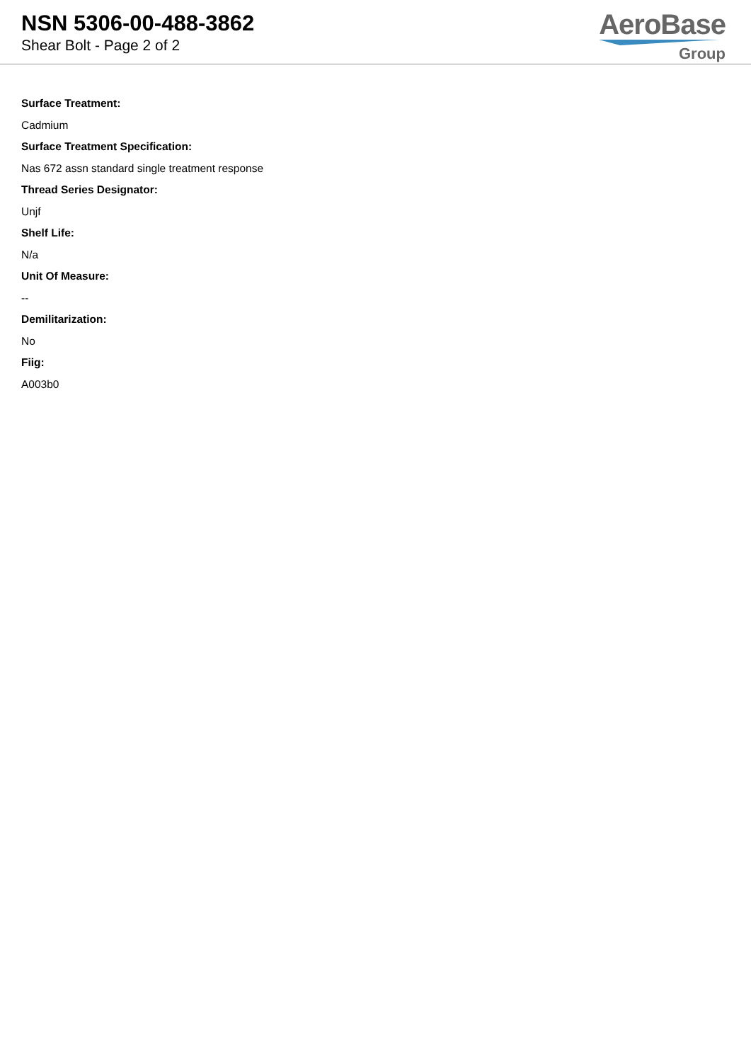NSN 5306-00-488-3862
Shear Bolt - Page 2 of 2
AeroBase
Group
Surface Treatment:
Cadmium
Surface Treatment Specification:
Nas 672 assn standard single treatment response
Thread Series Designator:
Unjf
Shelf Life:
N/a
Unit Of Measure:
--
Demilitarization:
No
Fiig:
A003b0